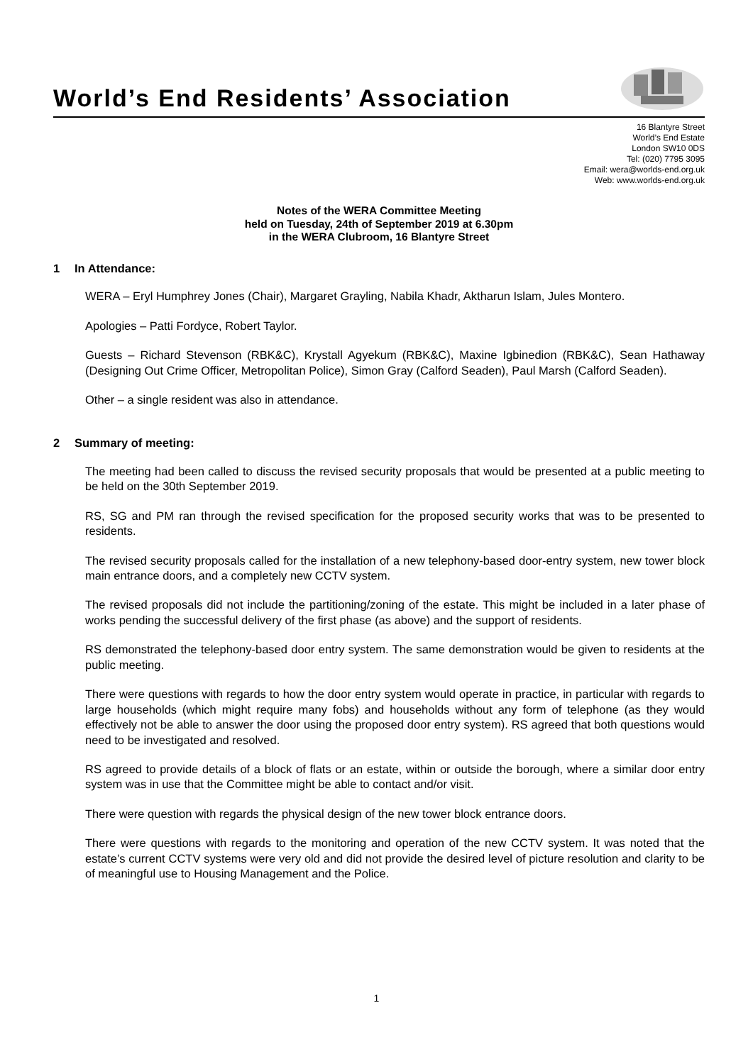World’s End Residents’ Association
16 Blantyre Street
World’s End Estate
London SW10 0DS
Tel: (020) 7795 3095
Email: wera@worlds-end.org.uk
Web: www.worlds-end.org.uk
Notes of the WERA Committee Meeting
held on Tuesday, 24th of September 2019 at 6.30pm
in the WERA Clubroom, 16 Blantyre Street
1 In Attendance:
WERA – Eryl Humphrey Jones (Chair), Margaret Grayling, Nabila Khadr, Aktharun Islam, Jules Montero.
Apologies – Patti Fordyce, Robert Taylor.
Guests – Richard Stevenson (RBK&C), Krystall Agyekum (RBK&C), Maxine Igbinedion (RBK&C), Sean Hathaway (Designing Out Crime Officer, Metropolitan Police), Simon Gray (Calford Seaden), Paul Marsh (Calford Seaden).
Other – a single resident was also in attendance.
2 Summary of meeting:
The meeting had been called to discuss the revised security proposals that would be presented at a public meeting to be held on the 30th September 2019.
RS, SG and PM ran through the revised specification for the proposed security works that was to be presented to residents.
The revised security proposals called for the installation of a new telephony-based door-entry system, new tower block main entrance doors, and a completely new CCTV system.
The revised proposals did not include the partitioning/zoning of the estate. This might be included in a later phase of works pending the successful delivery of the first phase (as above) and the support of residents.
RS demonstrated the telephony-based door entry system. The same demonstration would be given to residents at the public meeting.
There were questions with regards to how the door entry system would operate in practice, in particular with regards to large households (which might require many fobs) and households without any form of telephone (as they would effectively not be able to answer the door using the proposed door entry system). RS agreed that both questions would need to be investigated and resolved.
RS agreed to provide details of a block of flats or an estate, within or outside the borough, where a similar door entry system was in use that the Committee might be able to contact and/or visit.
There were question with regards the physical design of the new tower block entrance doors.
There were questions with regards to the monitoring and operation of the new CCTV system. It was noted that the estate’s current CCTV systems were very old and did not provide the desired level of picture resolution and clarity to be of meaningful use to Housing Management and the Police.
1